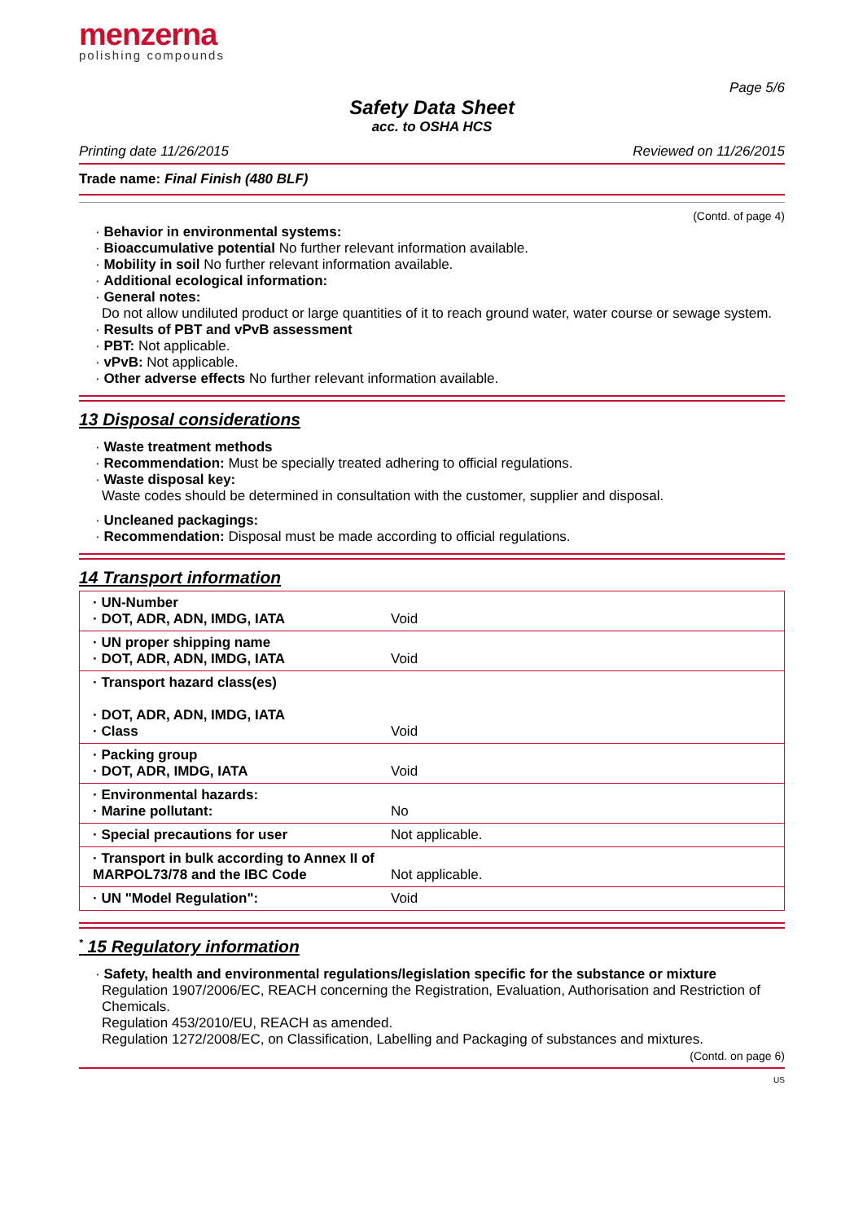menzerna
polishing compounds
Page 5/6
Safety Data Sheet
acc. to OSHA HCS
Printing date 11/26/2015 Reviewed on 11/26/2015
Trade name: Final Finish (480 BLF)
(Contd. of page 4)
· Behavior in environmental systems:
· Bioaccumulative potential No further relevant information available.
· Mobility in soil No further relevant information available.
· Additional ecological information:
· General notes:
Do not allow undiluted product or large quantities of it to reach ground water, water course or sewage system.
· Results of PBT and vPvB assessment
· PBT: Not applicable.
· vPvB: Not applicable.
· Other adverse effects No further relevant information available.
13 Disposal considerations
· Waste treatment methods
· Recommendation: Must be specially treated adhering to official regulations.
· Waste disposal key:
Waste codes should be determined in consultation with the customer, supplier and disposal.
· Uncleaned packagings:
· Recommendation: Disposal must be made according to official regulations.
14 Transport information
| · UN-Number · DOT, ADR, ADN, IMDG, IATA | Void |
| · UN proper shipping name · DOT, ADR, ADN, IMDG, IATA | Void |
| · Transport hazard class(es) · DOT, ADR, ADN, IMDG, IATA · Class | Void |
| · Packing group · DOT, ADR, IMDG, IATA | Void |
| · Environmental hazards: · Marine pollutant: | No |
| · Special precautions for user | Not applicable. |
| · Transport in bulk according to Annex II of MARPOL73/78 and the IBC Code | Not applicable. |
| · UN "Model Regulation": | Void |
<sup>*</sup> 15 Regulatory information
· Safety, health and environmental regulations/legislation specific for the substance or mixture
Regulation 1907/2006/EC, REACH concerning the Registration, Evaluation, Authorisation and Restriction of Chemicals.
Regulation 453/2010/EU, REACH as amended.
Regulation 1272/2008/EC, on Classification, Labelling and Packaging of substances and mixtures.
(Contd. on page 6)
US